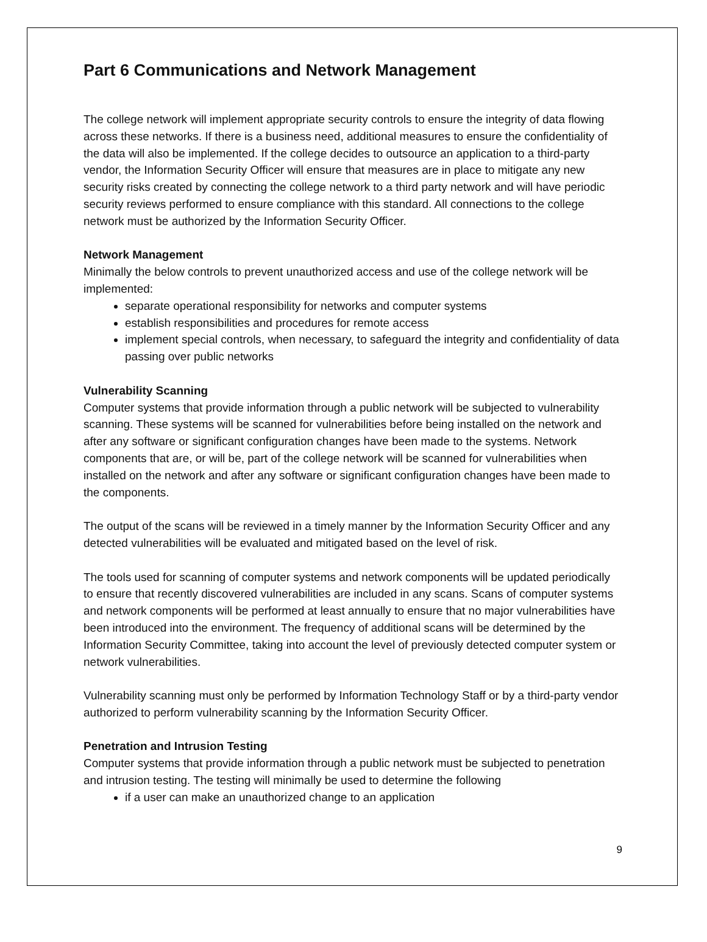Part 6 Communications and Network Management
The college network will implement appropriate security controls to ensure the integrity of data flowing across these networks. If there is a business need, additional measures to ensure the confidentiality of the data will also be implemented. If the college decides to outsource an application to a third-party vendor, the Information Security Officer will ensure that measures are in place to mitigate any new security risks created by connecting the college network to a third party network and will have periodic security reviews performed to ensure compliance with this standard. All connections to the college network must be authorized by the Information Security Officer.
Network Management
Minimally the below controls to prevent unauthorized access and use of the college network will be implemented:
separate operational responsibility for networks and computer systems
establish responsibilities and procedures for remote access
implement special controls, when necessary, to safeguard the integrity and confidentiality of data passing over public networks
Vulnerability Scanning
Computer systems that provide information through a public network will be subjected to vulnerability scanning. These systems will be scanned for vulnerabilities before being installed on the network and after any software or significant configuration changes have been made to the systems. Network components that are, or will be, part of the college network will be scanned for vulnerabilities when installed on the network and after any software or significant configuration changes have been made to the components.
The output of the scans will be reviewed in a timely manner by the Information Security Officer and any detected vulnerabilities will be evaluated and mitigated based on the level of risk.
The tools used for scanning of computer systems and network components will be updated periodically to ensure that recently discovered vulnerabilities are included in any scans. Scans of computer systems and network components will be performed at least annually to ensure that no major vulnerabilities have been introduced into the environment. The frequency of additional scans will be determined by the Information Security Committee, taking into account the level of previously detected computer system or network vulnerabilities.
Vulnerability scanning must only be performed by Information Technology Staff or by a third-party vendor authorized to perform vulnerability scanning by the Information Security Officer.
Penetration and Intrusion Testing
Computer systems that provide information through a public network must be subjected to penetration and intrusion testing. The testing will minimally be used to determine the following
if a user can make an unauthorized change to an application
9